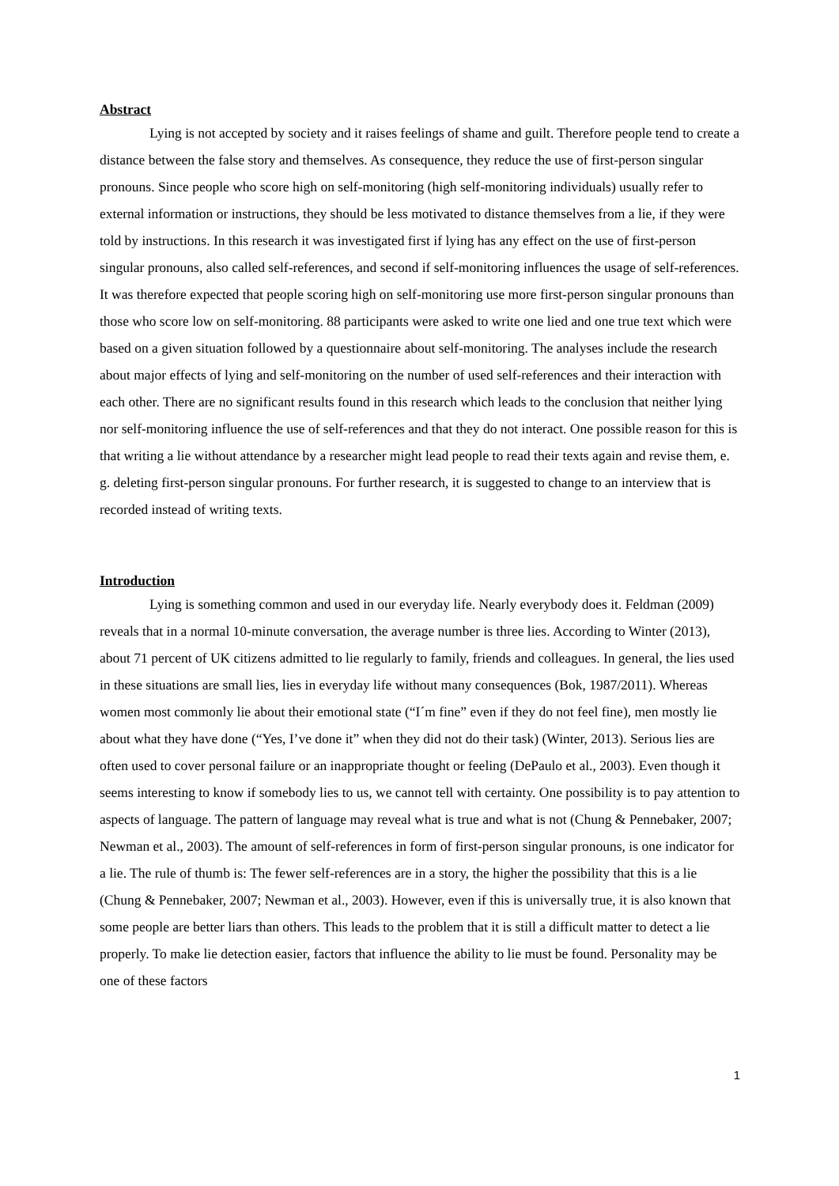Abstract
Lying is not accepted by society and it raises feelings of shame and guilt. Therefore people tend to create a distance between the false story and themselves. As consequence, they reduce the use of first-person singular pronouns. Since people who score high on self-monitoring (high self-monitoring individuals) usually refer to external information or instructions, they should be less motivated to distance themselves from a lie, if they were told by instructions. In this research it was investigated first if lying has any effect on the use of first-person singular pronouns, also called self-references, and second if self-monitoring influences the usage of self-references. It was therefore expected that people scoring high on self-monitoring use more first-person singular pronouns than those who score low on self-monitoring. 88 participants were asked to write one lied and one true text which were based on a given situation followed by a questionnaire about self-monitoring. The analyses include the research about major effects of lying and self-monitoring on the number of used self-references and their interaction with each other. There are no significant results found in this research which leads to the conclusion that neither lying nor self-monitoring influence the use of self-references and that they do not interact. One possible reason for this is that writing a lie without attendance by a researcher might lead people to read their texts again and revise them, e. g. deleting first-person singular pronouns. For further research, it is suggested to change to an interview that is recorded instead of writing texts.
Introduction
Lying is something common and used in our everyday life. Nearly everybody does it. Feldman (2009) reveals that in a normal 10-minute conversation, the average number is three lies. According to Winter (2013), about 71 percent of UK citizens admitted to lie regularly to family, friends and colleagues. In general, the lies used in these situations are small lies, lies in everyday life without many consequences (Bok, 1987/2011). Whereas women most commonly lie about their emotional state (“I´m fine” even if they do not feel fine), men mostly lie about what they have done (“Yes, I’ve done it” when they did not do their task) (Winter, 2013). Serious lies are often used to cover personal failure or an inappropriate thought or feeling (DePaulo et al., 2003). Even though it seems interesting to know if somebody lies to us, we cannot tell with certainty. One possibility is to pay attention to aspects of language. The pattern of language may reveal what is true and what is not (Chung & Pennebaker, 2007; Newman et al., 2003). The amount of self-references in form of first-person singular pronouns, is one indicator for a lie. The rule of thumb is: The fewer self-references are in a story, the higher the possibility that this is a lie (Chung & Pennebaker, 2007; Newman et al., 2003). However, even if this is universally true, it is also known that some people are better liars than others. This leads to the problem that it is still a difficult matter to detect a lie properly. To make lie detection easier, factors that influence the ability to lie must be found. Personality may be one of these factors
1